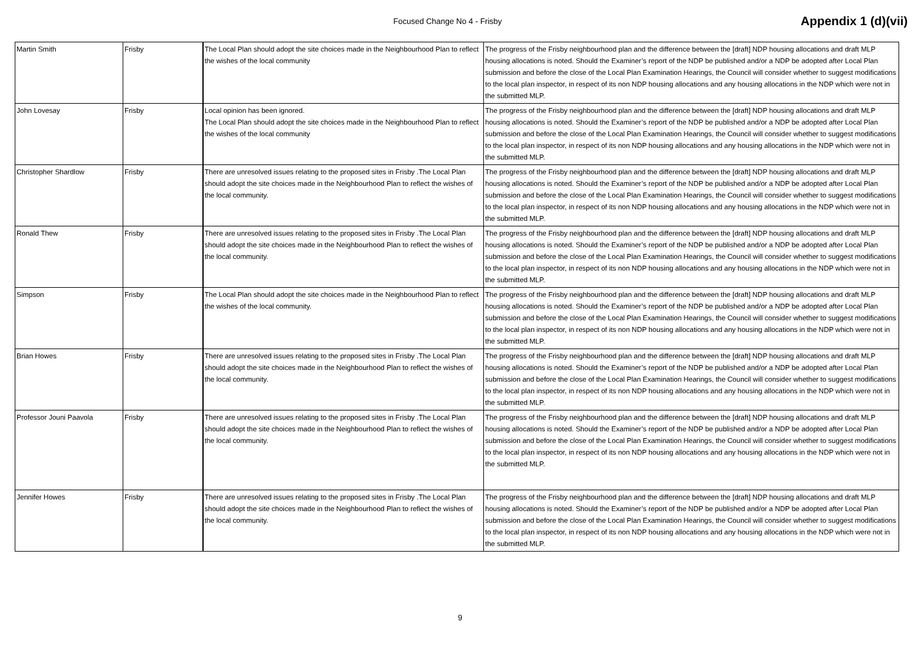Focused Change No 4 - Frisby
Appendix 1 (d)(vii)
| Martin Smith | Frisby | The Local Plan should adopt the site choices made in the Neighbourhood Plan to reflect the wishes of the local community | The progress of the Frisby neighbourhood plan and the difference between the [draft] NDP housing allocations and draft MLP housing allocations is noted. Should the Examiner’s report of the NDP be published and/or a NDP be adopted after Local Plan submission and before the close of the Local Plan Examination Hearings, the Council will consider whether to suggest modifications to the local plan inspector, in respect of its non NDP housing allocations and any housing allocations in the NDP which were not in the submitted MLP. |
| John Lovesay | Frisby | Local opinion has been ignored. The Local Plan should adopt the site choices made in the Neighbourhood Plan to reflect the wishes of the local community | The progress of the Frisby neighbourhood plan and the difference between the [draft] NDP housing allocations and draft MLP housing allocations is noted. Should the Examiner’s report of the NDP be published and/or a NDP be adopted after Local Plan submission and before the close of the Local Plan Examination Hearings, the Council will consider whether to suggest modifications to the local plan inspector, in respect of its non NDP housing allocations and any housing allocations in the NDP which were not in the submitted MLP. |
| Christopher Shardlow | Frisby | There are unresolved issues relating to the proposed sites in Frisby .The Local Plan should adopt the site choices made in the Neighbourhood Plan to reflect the wishes of the local community. | The progress of the Frisby neighbourhood plan and the difference between the [draft] NDP housing allocations and draft MLP housing allocations is noted. Should the Examiner’s report of the NDP be published and/or a NDP be adopted after Local Plan submission and before the close of the Local Plan Examination Hearings, the Council will consider whether to suggest modifications to the local plan inspector, in respect of its non NDP housing allocations and any housing allocations in the NDP which were not in the submitted MLP. |
| Ronald Thew | Frisby | There are unresolved issues relating to the proposed sites in Frisby .The Local Plan should adopt the site choices made in the Neighbourhood Plan to reflect the wishes of the local community. | The progress of the Frisby neighbourhood plan and the difference between the [draft] NDP housing allocations and draft MLP housing allocations is noted. Should the Examiner’s report of the NDP be published and/or a NDP be adopted after Local Plan submission and before the close of the Local Plan Examination Hearings, the Council will consider whether to suggest modifications to the local plan inspector, in respect of its non NDP housing allocations and any housing allocations in the NDP which were not in the submitted MLP. |
| Simpson | Frisby | The Local Plan should adopt the site choices made in the Neighbourhood Plan to reflect the wishes of the local community. | The progress of the Frisby neighbourhood plan and the difference between the [draft] NDP housing allocations and draft MLP housing allocations is noted. Should the Examiner’s report of the NDP be published and/or a NDP be adopted after Local Plan submission and before the close of the Local Plan Examination Hearings, the Council will consider whether to suggest modifications to the local plan inspector, in respect of its non NDP housing allocations and any housing allocations in the NDP which were not in the submitted MLP. |
| Brian Howes | Frisby | There are unresolved issues relating to the proposed sites in Frisby .The Local Plan should adopt the site choices made in the Neighbourhood Plan to reflect the wishes of the local community. | The progress of the Frisby neighbourhood plan and the difference between the [draft] NDP housing allocations and draft MLP housing allocations is noted. Should the Examiner’s report of the NDP be published and/or a NDP be adopted after Local Plan submission and before the close of the Local Plan Examination Hearings, the Council will consider whether to suggest modifications to the local plan inspector, in respect of its non NDP housing allocations and any housing allocations in the NDP which were not in the submitted MLP. |
| Professor Jouni Paavola | Frisby | There are unresolved issues relating to the proposed sites in Frisby .The Local Plan should adopt the site choices made in the Neighbourhood Plan to reflect the wishes of the local community. | The progress of the Frisby neighbourhood plan and the difference between the [draft] NDP housing allocations and draft MLP housing allocations is noted. Should the Examiner’s report of the NDP be published and/or a NDP be adopted after Local Plan submission and before the close of the Local Plan Examination Hearings, the Council will consider whether to suggest modifications to the local plan inspector, in respect of its non NDP housing allocations and any housing allocations in the NDP which were not in the submitted MLP. |
| Jennifer Howes | Frisby | There are unresolved issues relating to the proposed sites in Frisby .The Local Plan should adopt the site choices made in the Neighbourhood Plan to reflect the wishes of the local community. | The progress of the Frisby neighbourhood plan and the difference between the [draft] NDP housing allocations and draft MLP housing allocations is noted. Should the Examiner’s report of the NDP be published and/or a NDP be adopted after Local Plan submission and before the close of the Local Plan Examination Hearings, the Council will consider whether to suggest modifications to the local plan inspector, in respect of its non NDP housing allocations and any housing allocations in the NDP which were not in the submitted MLP. |
9